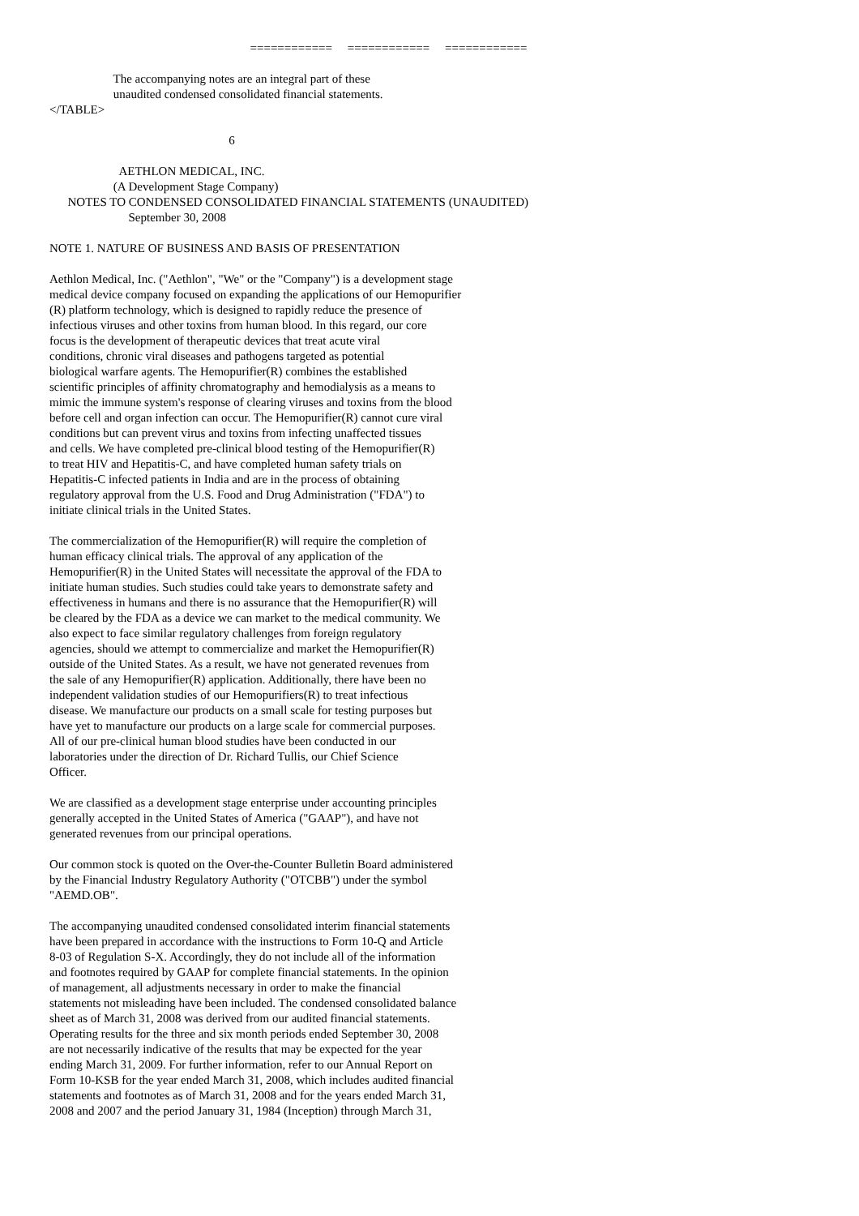============ ============ ============
The accompanying notes are an integral part of these unaudited condensed consolidated financial statements. </TABLE>
6
AETHLON MEDICAL, INC. (A Development Stage Company) NOTES TO CONDENSED CONSOLIDATED FINANCIAL STATEMENTS (UNAUDITED) September 30, 2008
NOTE 1. NATURE OF BUSINESS AND BASIS OF PRESENTATION
Aethlon Medical, Inc. ("Aethlon", "We" or the "Company") is a development stage medical device company focused on expanding the applications of our Hemopurifier (R) platform technology, which is designed to rapidly reduce the presence of infectious viruses and other toxins from human blood. In this regard, our core focus is the development of therapeutic devices that treat acute viral conditions, chronic viral diseases and pathogens targeted as potential biological warfare agents. The Hemopurifier(R) combines the established scientific principles of affinity chromatography and hemodialysis as a means to mimic the immune system's response of clearing viruses and toxins from the blood before cell and organ infection can occur. The Hemopurifier(R) cannot cure viral conditions but can prevent virus and toxins from infecting unaffected tissues and cells. We have completed pre-clinical blood testing of the Hemopurifier(R) to treat HIV and Hepatitis-C, and have completed human safety trials on Hepatitis-C infected patients in India and are in the process of obtaining regulatory approval from the U.S. Food and Drug Administration ("FDA") to initiate clinical trials in the United States.
The commercialization of the Hemopurifier(R) will require the completion of human efficacy clinical trials. The approval of any application of the Hemopurifier(R) in the United States will necessitate the approval of the FDA to initiate human studies. Such studies could take years to demonstrate safety and effectiveness in humans and there is no assurance that the Hemopurifier(R) will be cleared by the FDA as a device we can market to the medical community. We also expect to face similar regulatory challenges from foreign regulatory agencies, should we attempt to commercialize and market the Hemopurifier(R) outside of the United States. As a result, we have not generated revenues from the sale of any Hemopurifier(R) application. Additionally, there have been no independent validation studies of our Hemopurifiers(R) to treat infectious disease. We manufacture our products on a small scale for testing purposes but have yet to manufacture our products on a large scale for commercial purposes. All of our pre-clinical human blood studies have been conducted in our laboratories under the direction of Dr. Richard Tullis, our Chief Science Officer.
We are classified as a development stage enterprise under accounting principles generally accepted in the United States of America ("GAAP"), and have not generated revenues from our principal operations.
Our common stock is quoted on the Over-the-Counter Bulletin Board administered by the Financial Industry Regulatory Authority ("OTCBB") under the symbol "AEMD.OB".
The accompanying unaudited condensed consolidated interim financial statements have been prepared in accordance with the instructions to Form 10-Q and Article 8-03 of Regulation S-X. Accordingly, they do not include all of the information and footnotes required by GAAP for complete financial statements. In the opinion of management, all adjustments necessary in order to make the financial statements not misleading have been included. The condensed consolidated balance sheet as of March 31, 2008 was derived from our audited financial statements. Operating results for the three and six month periods ended September 30, 2008 are not necessarily indicative of the results that may be expected for the year ending March 31, 2009. For further information, refer to our Annual Report on Form 10-KSB for the year ended March 31, 2008, which includes audited financial statements and footnotes as of March 31, 2008 and for the years ended March 31, 2008 and 2007 and the period January 31, 1984 (Inception) through March 31,